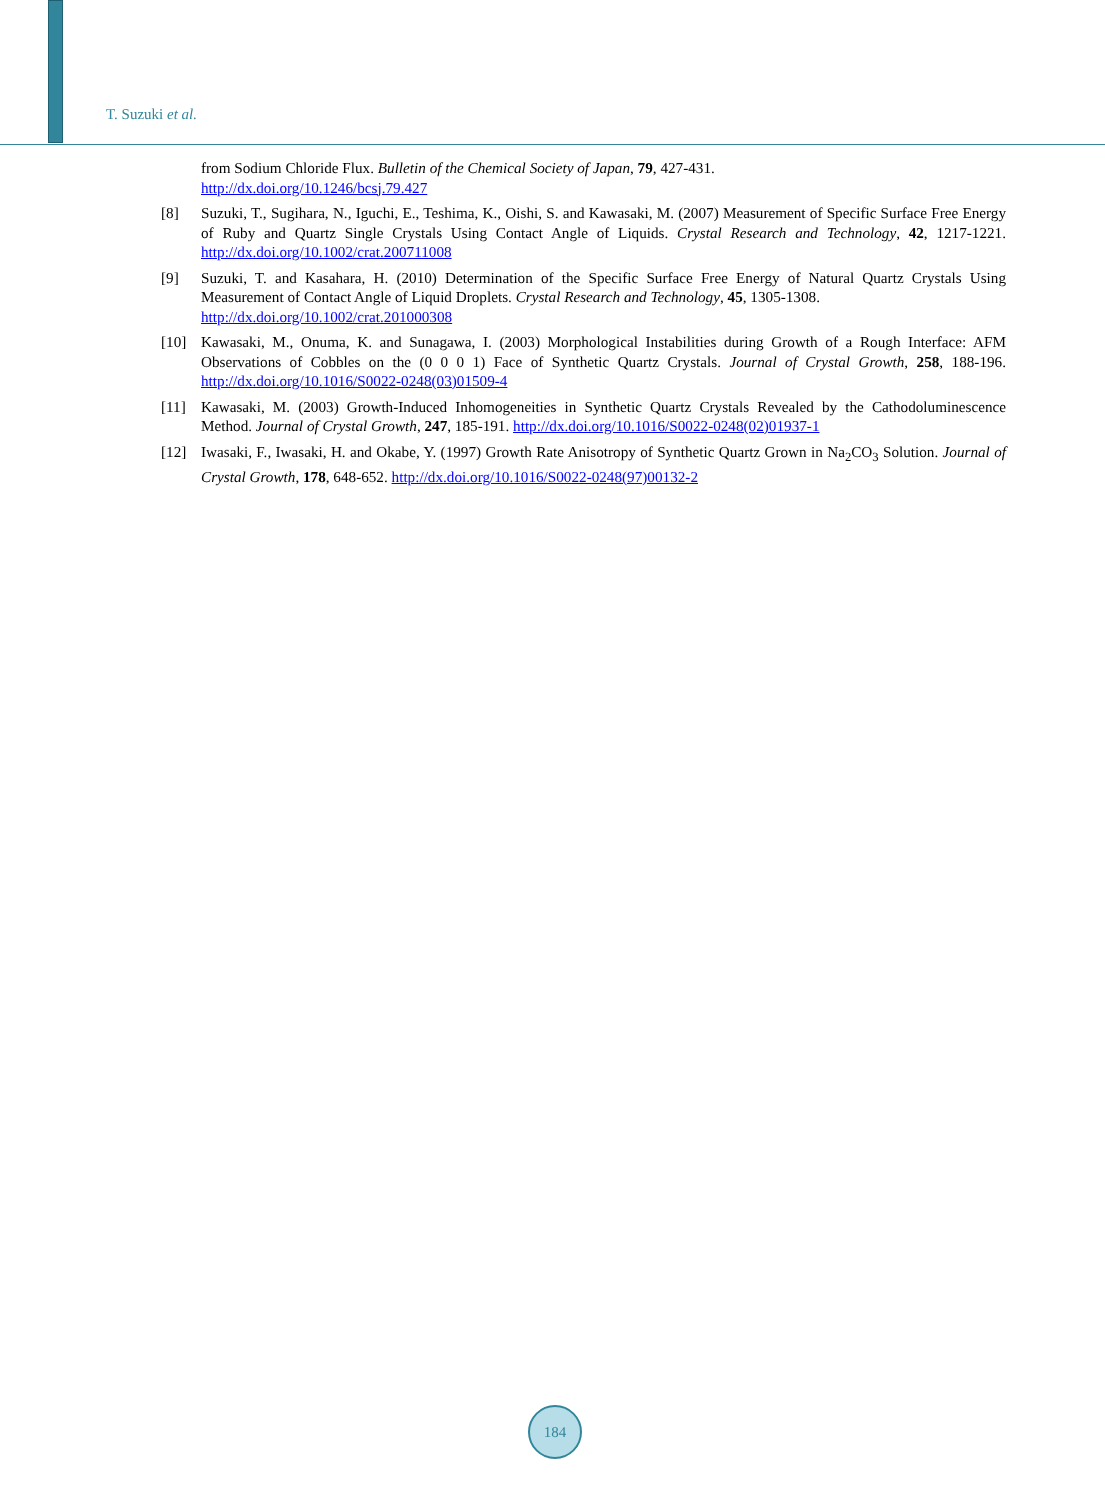T. Suzuki et al.
from Sodium Chloride Flux. Bulletin of the Chemical Society of Japan, 79, 427-431.
http://dx.doi.org/10.1246/bcsj.79.427
[8] Suzuki, T., Sugihara, N., Iguchi, E., Teshima, K., Oishi, S. and Kawasaki, M. (2007) Measurement of Specific Surface Free Energy of Ruby and Quartz Single Crystals Using Contact Angle of Liquids. Crystal Research and Technology, 42, 1217-1221. http://dx.doi.org/10.1002/crat.200711008
[9] Suzuki, T. and Kasahara, H. (2010) Determination of the Specific Surface Free Energy of Natural Quartz Crystals Using Measurement of Contact Angle of Liquid Droplets. Crystal Research and Technology, 45, 1305-1308.
http://dx.doi.org/10.1002/crat.201000308
[10] Kawasaki, M., Onuma, K. and Sunagawa, I. (2003) Morphological Instabilities during Growth of a Rough Interface: AFM Observations of Cobbles on the (0 0 0 1) Face of Synthetic Quartz Crystals. Journal of Crystal Growth, 258, 188-196. http://dx.doi.org/10.1016/S0022-0248(03)01509-4
[11] Kawasaki, M. (2003) Growth-Induced Inhomogeneities in Synthetic Quartz Crystals Revealed by the Cathodoluminescence Method. Journal of Crystal Growth, 247, 185-191. http://dx.doi.org/10.1016/S0022-0248(02)01937-1
[12] Iwasaki, F., Iwasaki, H. and Okabe, Y. (1997) Growth Rate Anisotropy of Synthetic Quartz Grown in Na<sub>2</sub>CO<sub>3</sub> Solution. Journal of Crystal Growth, 178, 648-652. http://dx.doi.org/10.1016/S0022-0248(97)00132-2
184